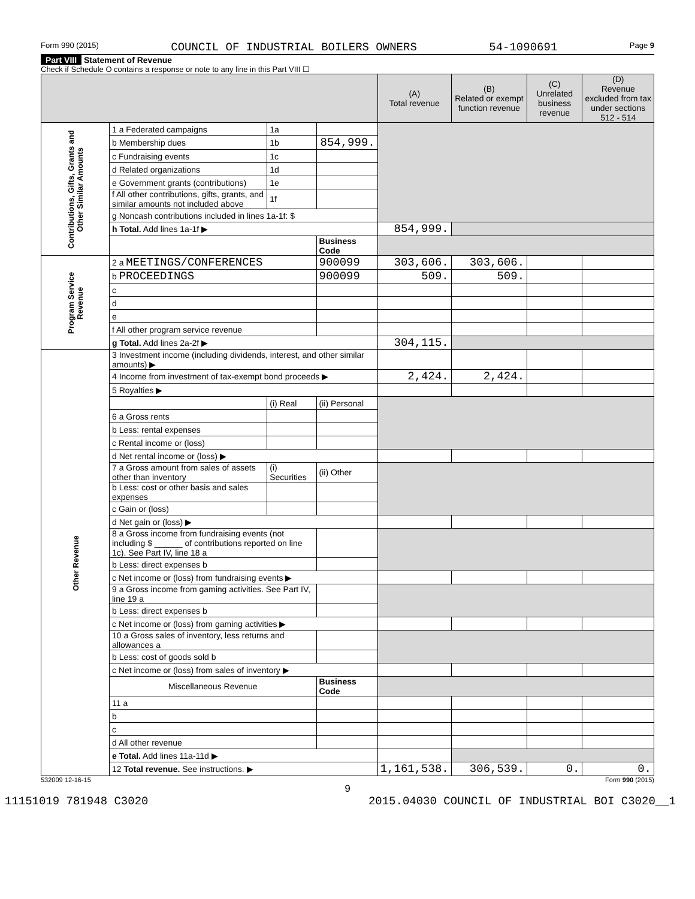Form 990 (2015) COUNCIL OF INDUSTRIAL BOILERS OWNERS 54-1090691 Page 9
Part VIII Statement of Revenue
Check if Schedule O contains a response or note to any line in this Part VIII ☐
| | | | | (A) Total revenue | (B) Related or exempt function revenue | (C) Unrelated business revenue | (D) Revenue excluded from tax under sections 512 - 514 |
| Contributions, Gifts, Grants and Other Similar Amounts | 1 a Federated campaigns | 1a | | | | | |
| | b Membership dues | 1b | 854,999. | | | | |
| | c Fundraising events | 1c | | | | | |
| | d Related organizations | 1d | | | | | |
| | e Government grants (contributions) | 1e | | | | | |
| | f All other contributions, gifts, grants, and similar amounts not included above | 1f | | | | | |
| | g Noncash contributions included in lines 1a-1f: $ | | | | | | |
| | h Total. Add lines 1a-1f ▶ | | | 854,999. | | | |
| | | | Business Code | | | | |
| Program Service Revenue | 2 a MEETINGS/CONFERENCES | | 900099 | 303,606. | 303,606. | | |
| | b PROCEEDINGS | | 900099 | 509. | 509. | | |
| | c | | | | | | |
| | d | | | | | | |
| | e | | | | | | |
| | f All other program service revenue | | | | | | |
| | g Total. Add lines 2a-2f ▶ | | | 304,115. | | | |
| Other Revenue | 3 Investment income (including dividends, interest, and other similar amounts) ▶ | | | | | | |
| | 4 Income from investment of tax-exempt bond proceeds ▶ | | | 2,424. | 2,424. | | |
| | 5 Royalties ▶ | | | | | | |
| | | (i) Real | (ii) Personal | | | | |
| | 6 a Gross rents | | | | | | |
| | b Less: rental expenses | | | | | | |
| | c Rental income or (loss) | | | | | | |
| | d Net rental income or (loss) ▶ | | | | | | |
| | 7 a Gross amount from sales of assets other than inventory | (i) Securities | (ii) Other | | | | |
| | b Less: cost or other basis and sales expenses | | | | | | |
| | c Gain or (loss) | | | | | | |
| | d Net gain or (loss) ▶ | | | | | | |
| | 8 a Gross income from fundraising events (not including $ ______ of contributions reported on line 1c). See Part IV, line 18 a | | | | | | |
| | b Less: direct expenses b | | | | | | |
| | c Net income or (loss) from fundraising events ▶ | | | | | | |
| | 9 a Gross income from gaming activities. See Part IV, line 19 a | | | | | | |
| | b Less: direct expenses b | | | | | | |
| | c Net income or (loss) from gaming activities ▶ | | | | | | |
| | 10 a Gross sales of inventory, less returns and allowances a | | | | | | |
| | b Less: cost of goods sold b | | | | | | |
| | c Net income or (loss) from sales of inventory ▶ | | | | | | |
| | Miscellaneous Revenue | | Business Code | | | | |
| | 11 a | | | | | | |
| | b | | | | | | |
| | c | | | | | | |
| | d All other revenue | | | | | | |
| | e Total. Add lines 11a-11d ▶ | | | | | | |
| | 12 Total revenue. See instructions. ▶ | | | 1,161,538. | 306,539. | 0. | 0. |
532009 12-16-15 Form 990 (2015)
9
11151019 781948 C3020 2015.04030 COUNCIL OF INDUSTRIAL BOI C3020__1